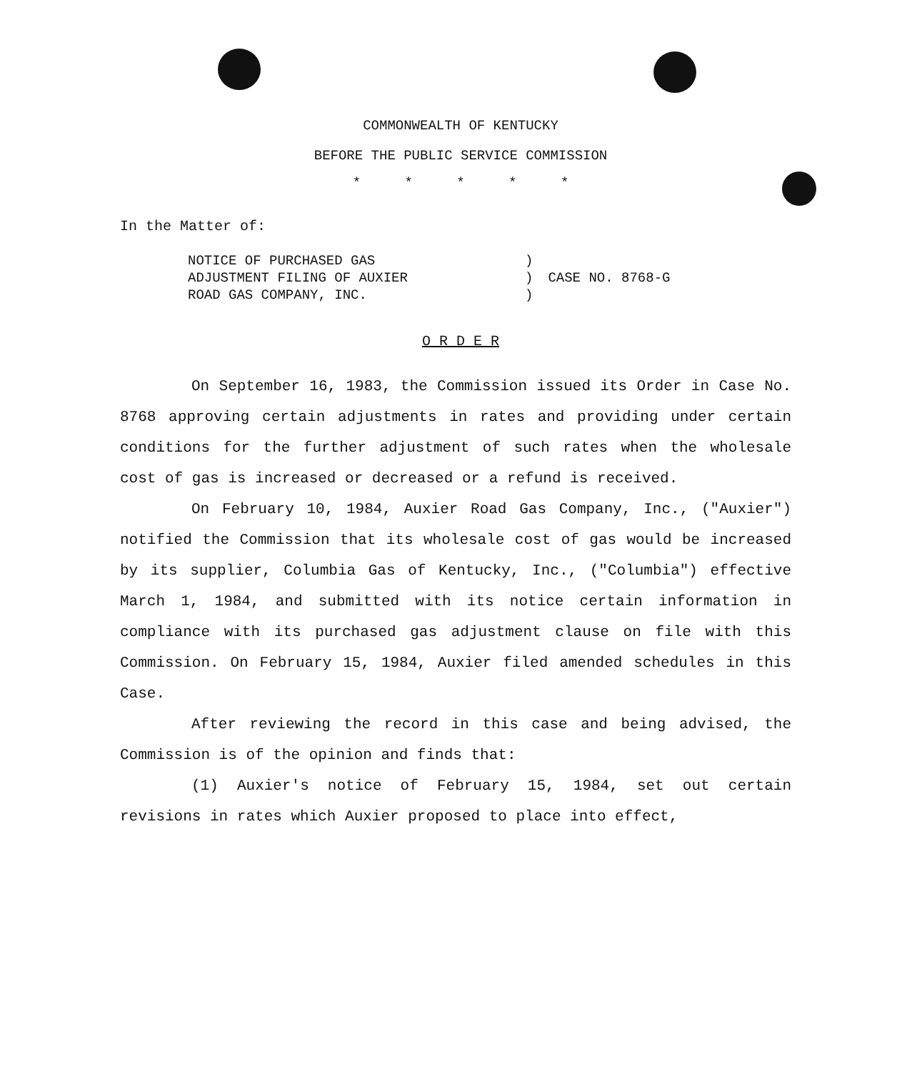COMMONWEALTH OF KENTUCKY
BEFORE THE PUBLIC SERVICE COMMISSION
* * * * *
In the Matter of:
| NOTICE OF PURCHASED GAS ADJUSTMENT FILING OF AUXIER ROAD GAS COMPANY, INC. | ) ) ) | CASE NO. 8768-G |
O R D E R
On September 16, 1983, the Commission issued its Order in Case No. 8768 approving certain adjustments in rates and providing under certain conditions for the further adjustment of such rates when the wholesale cost of gas is increased or decreased or a refund is received.
On February 10, 1984, Auxier Road Gas Company, Inc., ("Auxier") notified the Commission that its wholesale cost of gas would be increased by its supplier, Columbia Gas of Kentucky, Inc., ("Columbia") effective March 1, 1984, and submitted with its notice certain information in compliance with its purchased gas adjustment clause on file with this Commission. On February 15, 1984, Auxier filed amended schedules in this Case.
After reviewing the record in this case and being advised, the Commission is of the opinion and finds that:
(1) Auxier's notice of February 15, 1984, set out certain revisions in rates which Auxier proposed to place into effect,